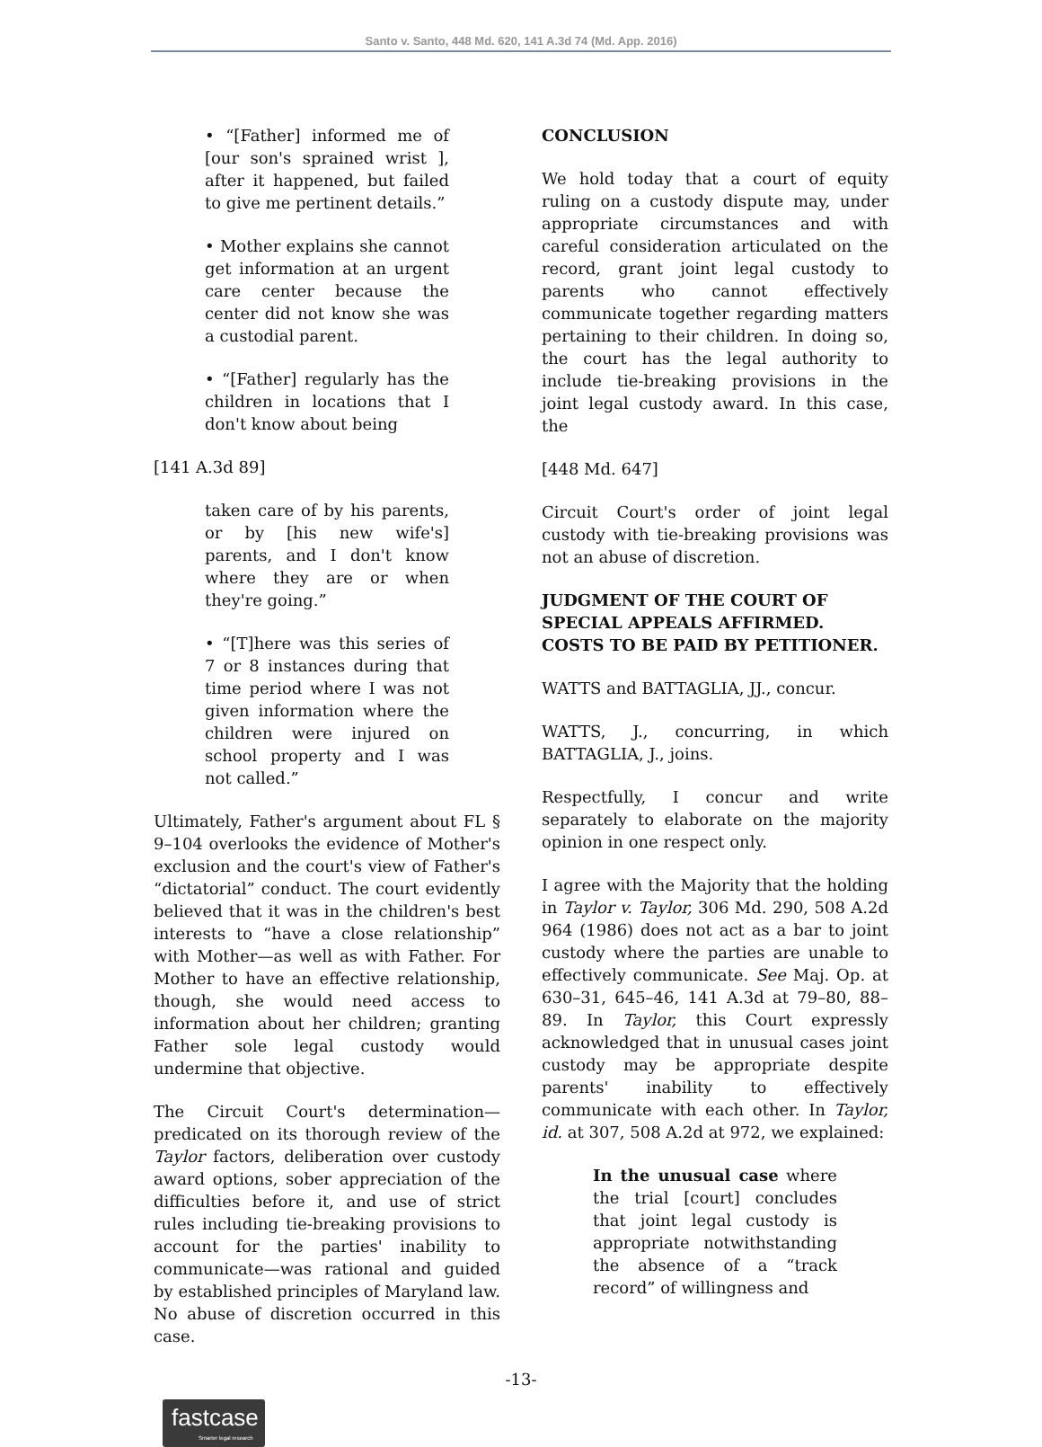Santo v. Santo, 448 Md. 620, 141 A.3d 74 (Md. App. 2016)
• “[Father] informed me of [our son's sprained wrist ], after it happened, but failed to give me pertinent details.”
• Mother explains she cannot get information at an urgent care center because the center did not know she was a custodial parent.
• “[Father] regularly has the children in locations that I don't know about being
[141 A.3d 89]
taken care of by his parents, or by [his new wife's] parents, and I don't know where they are or when they're going.”
• “[T]here was this series of 7 or 8 instances during that time period where I was not given information where the children were injured on school property and I was not called.”
Ultimately, Father's argument about FL § 9–104 overlooks the evidence of Mother's exclusion and the court's view of Father's “dictatorial” conduct. The court evidently believed that it was in the children's best interests to “have a close relationship” with Mother—as well as with Father. For Mother to have an effective relationship, though, she would need access to information about her children; granting Father sole legal custody would undermine that objective.
The Circuit Court's determination—predicated on its thorough review of the Taylor factors, deliberation over custody award options, sober appreciation of the difficulties before it, and use of strict rules including tie-breaking provisions to account for the parties' inability to communicate—was rational and guided by established principles of Maryland law. No abuse of discretion occurred in this case.
CONCLUSION
We hold today that a court of equity ruling on a custody dispute may, under appropriate circumstances and with careful consideration articulated on the record, grant joint legal custody to parents who cannot effectively communicate together regarding matters pertaining to their children. In doing so, the court has the legal authority to include tie-breaking provisions in the joint legal custody award. In this case, the
[448 Md. 647]
Circuit Court's order of joint legal custody with tie-breaking provisions was not an abuse of discretion.
JUDGMENT OF THE COURT OF SPECIAL APPEALS AFFIRMED. COSTS TO BE PAID BY PETITIONER.
WATTS and BATTAGLIA, JJ., concur.
WATTS, J., concurring, in which BATTAGLIA, J., joins.
Respectfully, I concur and write separately to elaborate on the majority opinion in one respect only.
I agree with the Majority that the holding in Taylor v. Taylor, 306 Md. 290, 508 A.2d 964 (1986) does not act as a bar to joint custody where the parties are unable to effectively communicate. See Maj. Op. at 630–31, 645–46, 141 A.3d at 79–80, 88–89. In Taylor, this Court expressly acknowledged that in unusual cases joint custody may be appropriate despite parents' inability to effectively communicate with each other. In Taylor, id. at 307, 508 A.2d at 972, we explained:
In the unusual case where the trial [court] concludes that joint legal custody is appropriate notwithstanding the absence of a “track record” of willingness and
-13-
fastcase
Smarter legal research